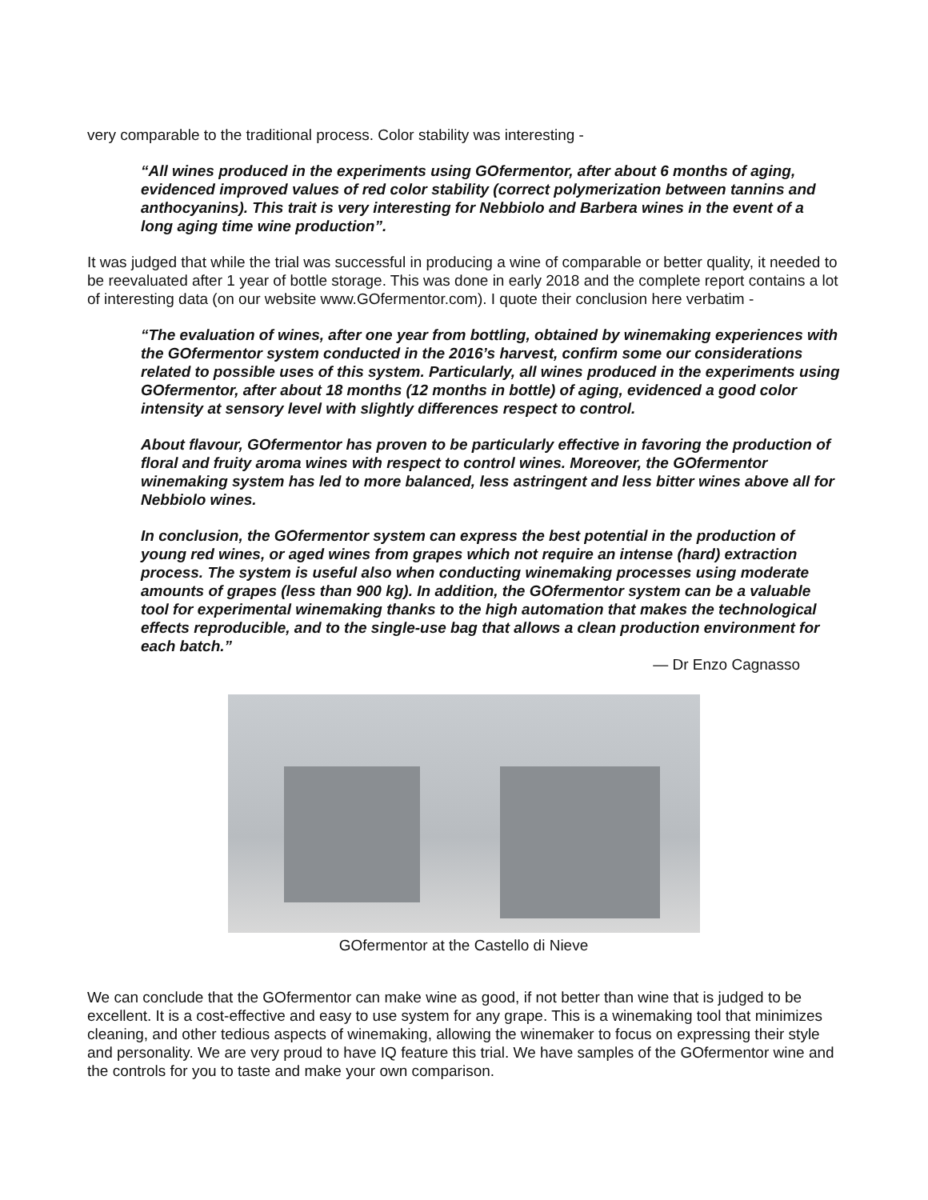very comparable to the traditional process. Color stability was interesting -
“All wines produced in the experiments using GOfermentor, after about 6 months of aging, evidenced improved values of red color stability (correct polymerization between tannins and anthocyanins). This trait is very interesting for Nebbiolo and Barbera wines in the event of a long aging time wine production”.
It was judged that while the trial was successful in producing a wine of comparable or better quality, it needed to be reevaluated after 1 year of bottle storage. This was done in early 2018 and the complete report contains a lot of interesting data (on our website www.GOfermentor.com). I quote their conclusion here verbatim -
“The evaluation of wines, after one year from bottling, obtained by winemaking experiences with the GOfermentor system conducted in the 2016’s harvest, confirm some our considerations related to possible uses of this system. Particularly, all wines produced in the experiments using GOfermentor, after about 18 months (12 months in bottle) of aging, evidenced a good color intensity at sensory level with slightly differences respect to control.
About flavour, GOfermentor has proven to be particularly effective in favoring the production of floral and fruity aroma wines with respect to control wines. Moreover, the GOfermentor winemaking system has led to more balanced, less astringent and less bitter wines above all for Nebbiolo wines.
In conclusion, the GOfermentor system can express the best potential in the production of young red wines, or aged wines from grapes which not require an intense (hard) extraction process. The system is useful also when conducting winemaking processes using moderate amounts of grapes (less than 900 kg). In addition, the GOfermentor system can be a valuable tool for experimental winemaking thanks to the high automation that makes the technological effects reproducible, and to the single-use bag that allows a clean production environment for each batch.”
— Dr Enzo Cagnasso
GOfermentor at the Castello di Nieve
We can conclude that the GOfermentor can make wine as good, if not better than wine that is judged to be excellent. It is a cost-effective and easy to use system for any grape. This is a winemaking tool that minimizes cleaning, and other tedious aspects of winemaking, allowing the winemaker to focus on expressing their style and personality. We are very proud to have IQ feature this trial. We have samples of the GOfermentor wine and the controls for you to taste and make your own comparison.